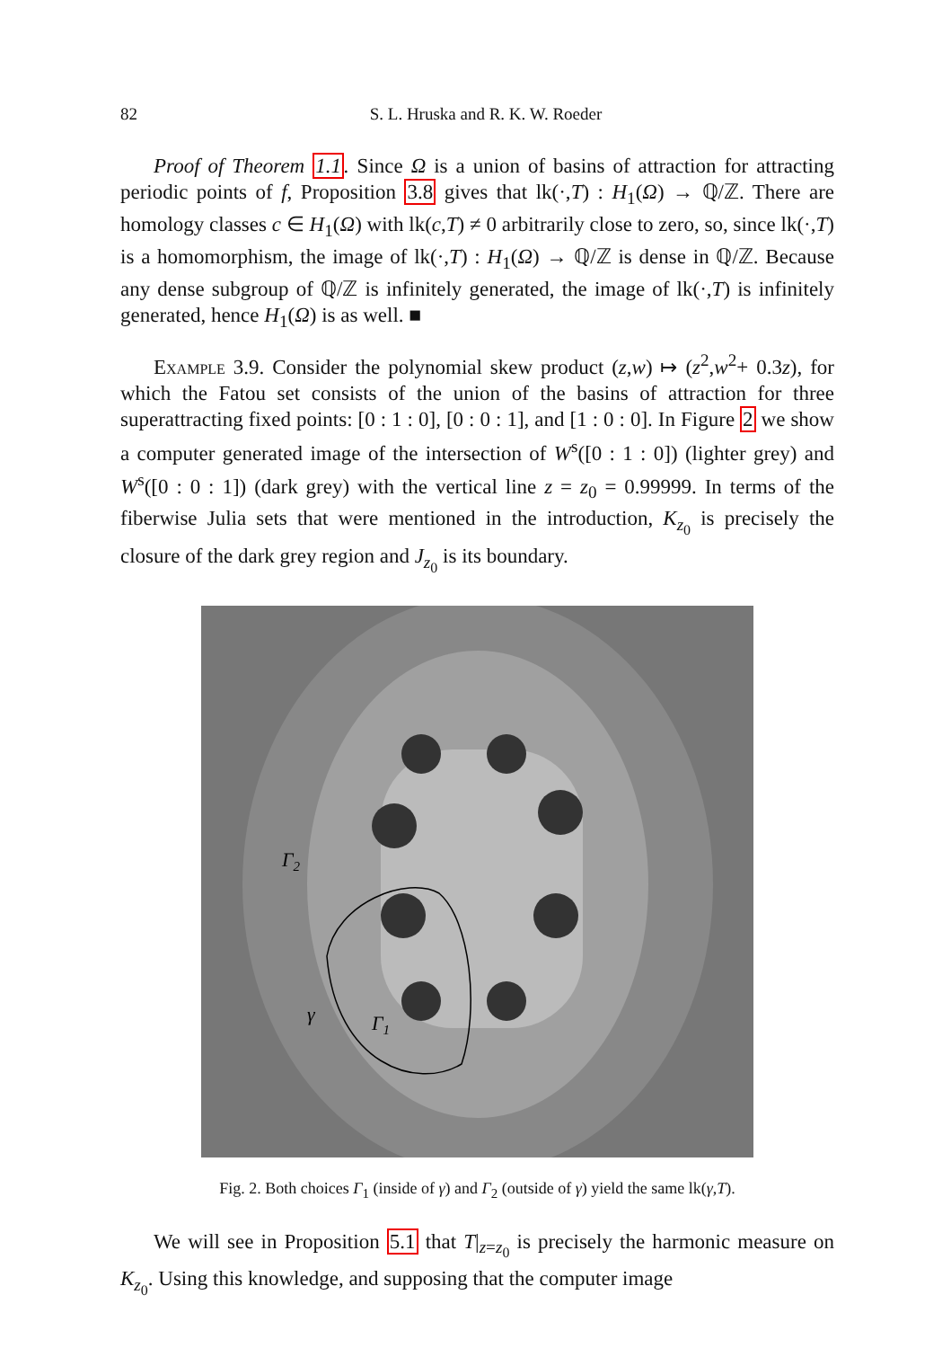82
S. L. Hruska and R. K. W. Roeder
Proof of Theorem 1.1. Since Ω is a union of basins of attraction for attracting periodic points of f, Proposition 3.8 gives that lk(·,T) : H<sub>1</sub>(Ω) → ℚ/ℤ. There are homology classes c ∈ H<sub>1</sub>(Ω) with lk(c,T) ≠ 0 arbitrarily close to zero, so, since lk(·,T) is a homomorphism, the image of lk(·,T) : H<sub>1</sub>(Ω) → ℚ/ℤ is dense in ℚ/ℤ. Because any dense subgroup of ℚ/ℤ is infinitely generated, the image of lk(·,T) is infinitely generated, hence H<sub>1</sub>(Ω) is as well. ■
Example 3.9. Consider the polynomial skew product (z,w) ↦ (z<sup>2</sup>,w<sup>2</sup>+ 0.3z), for which the Fatou set consists of the union of the basins of attraction for three superattracting fixed points: [0 : 1 : 0], [0 : 0 : 1], and [1 : 0 : 0]. In Figure 2 we show a computer generated image of the intersection of W<sup>s</sup>([0 : 1 : 0]) (lighter grey) and W<sup>s</sup>([0 : 0 : 1]) (dark grey) with the vertical line z = z<sub>0</sub> = 0.99999. In terms of the fiberwise Julia sets that were mentioned in the introduction, K<sub>z<sub>0</sub></sub> is precisely the closure of the dark grey region and J<sub>z<sub>0</sub></sub> is its boundary.
Γ2
γ
Γ1
Fig. 2. Both choices Γ<sub>1</sub> (inside of γ) and Γ<sub>2</sub> (outside of γ) yield the same lk(γ,T).
We will see in Proposition 5.1 that T|<sub>z=z<sub>0</sub></sub> is precisely the harmonic measure on K<sub>z<sub>0</sub></sub>. Using this knowledge, and supposing that the computer image